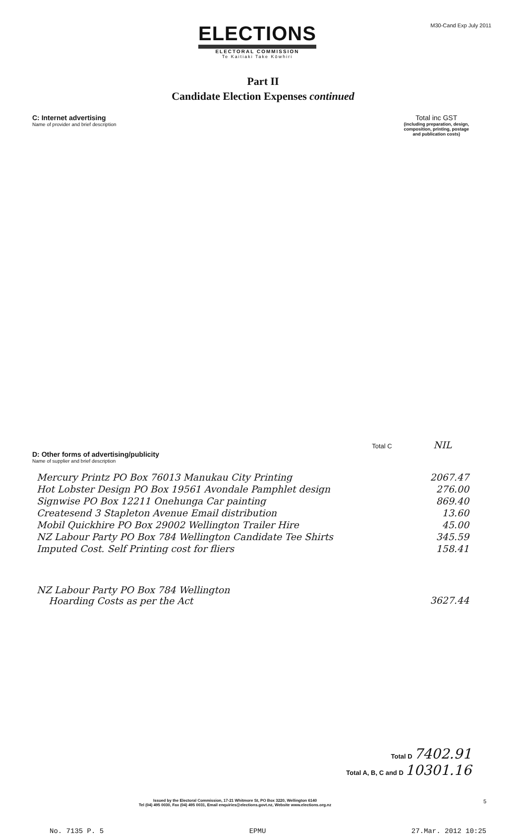ELECTIONS
ELECTORAL COMMISSION
Te Kaitiaki Take Kōwhiri
M30-Cand Exp July 2011
Part II
Candidate Election Expenses continued
C: Internet advertising
Name of provider and brief description
Total inc GST
(including preparation, design,
composition, printing, postage
and publication costs)
Total C NIL
D: Other forms of advertising/publicity
Name of supplier and brief description
| Mercury Printz PO Box 76013 Manukau City Printing | 2067.47 |
| Hot Lobster Design PO Box 19561 Avondale Pamphlet design | 276.00 |
| Signwise PO Box 12211 Onehunga Car painting | 869.40 |
| Createsend 3 Stapleton Avenue Email distribution | 13.60 |
| Mobil Quickhire PO Box 29002 Wellington Trailer Hire | 45.00 |
| NZ Labour Party PO Box 784 Wellington Candidate Tee Shirts | 345.59 |
| Imputed Cost. Self Printing cost for fliers | 158.41 |
| NZ Labour Party PO Box 784 Wellington Hoarding Costs as per the Act | 3627.44 |
Total D 7402.91
Total A, B, C and D 10301.16
Issued by the Electoral Commission, 17-21 Whitmore St, PO Box 3220, Wellington 6140
Tel (04) 495 0030, Fax (04) 495 0031, Email enquiries@elections.govt.nz, Website www.elections.org.nz
5
No. 7135 P. 5 EPMU 27.Mar. 2012 10:25